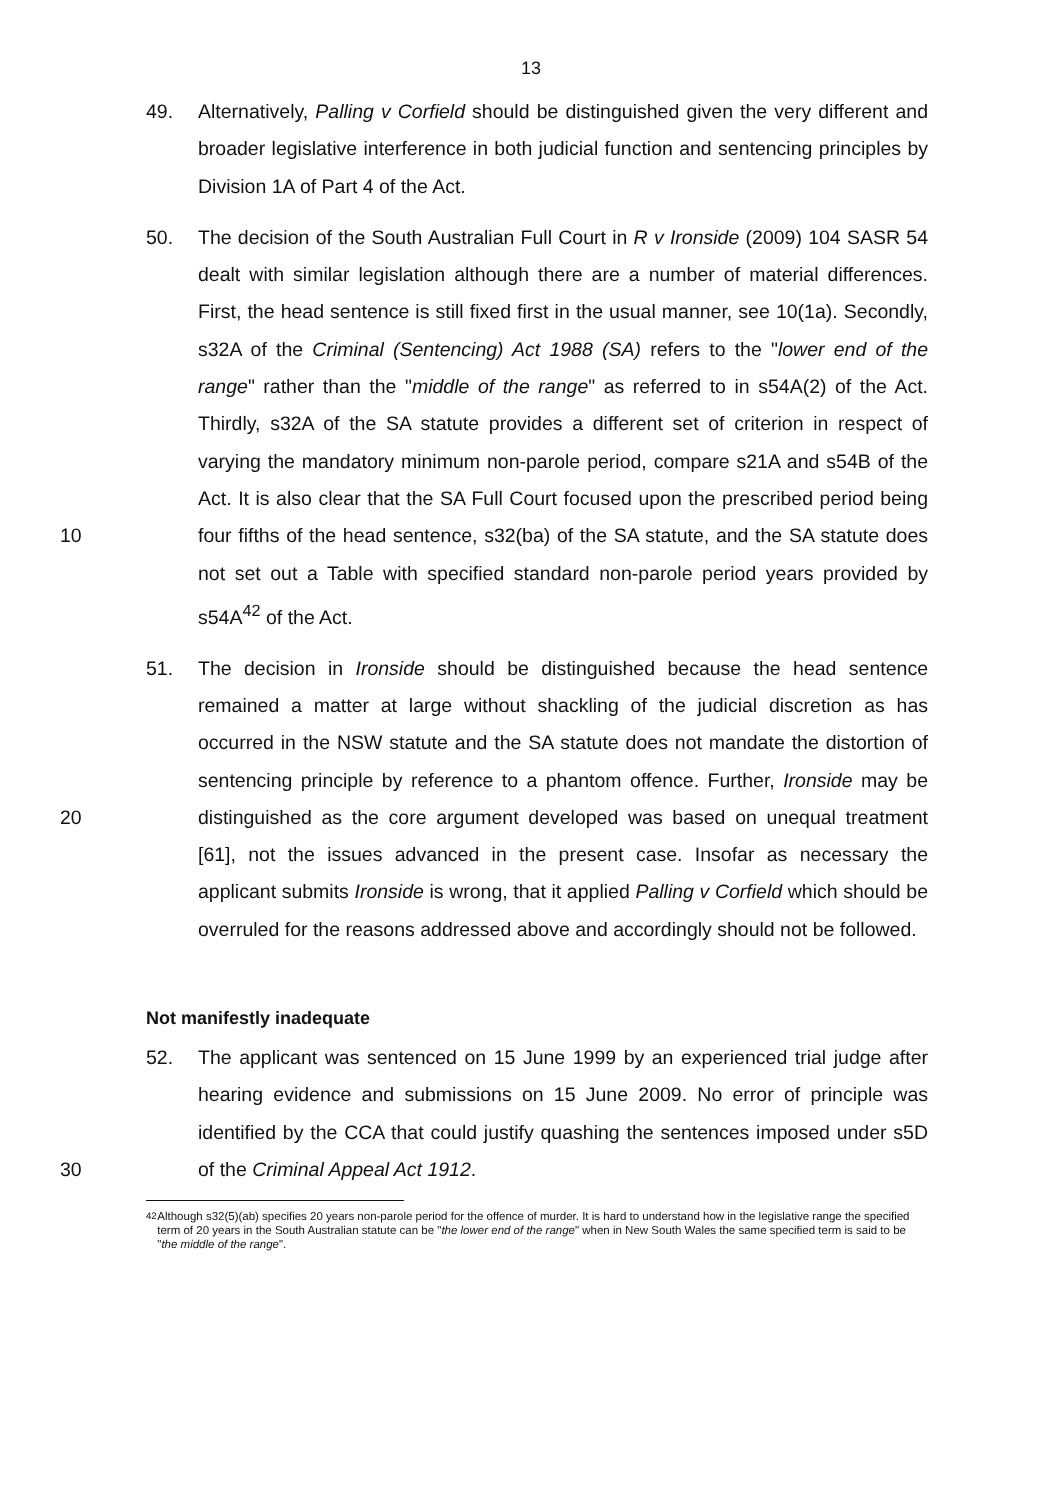13
49. Alternatively, Palling v Corfield should be distinguished given the very different and broader legislative interference in both judicial function and sentencing principles by Division 1A of Part 4 of the Act.
10 50. The decision of the South Australian Full Court in R v Ironside (2009) 104 SASR 54 dealt with similar legislation although there are a number of material differences. First, the head sentence is still fixed first in the usual manner, see 10(1a). Secondly, s32A of the Criminal (Sentencing) Act 1988 (SA) refers to the "lower end of the range" rather than the "middle of the range" as referred to in s54A(2) of the Act. Thirdly, s32A of the SA statute provides a different set of criterion in respect of varying the mandatory minimum non-parole period, compare s21A and s54B of the Act. It is also clear that the SA Full Court focused upon the prescribed period being four fifths of the head sentence, s32(ba) of the SA statute, and the SA statute does not set out a Table with specified standard non-parole period years provided by s54A<sup>42</sup> of the Act.
20 51. The decision in Ironside should be distinguished because the head sentence remained a matter at large without shackling of the judicial discretion as has occurred in the NSW statute and the SA statute does not mandate the distortion of sentencing principle by reference to a phantom offence. Further, Ironside may be distinguished as the core argument developed was based on unequal treatment [61], not the issues advanced in the present case. Insofar as necessary the applicant submits Ironside is wrong, that it applied Palling v Corfield which should be overruled for the reasons addressed above and accordingly should not be followed.
Not manifestly inadequate
30 52. The applicant was sentenced on 15 June 1999 by an experienced trial judge after hearing evidence and submissions on 15 June 2009. No error of principle was identified by the CCA that could justify quashing the sentences imposed under s5D of the Criminal Appeal Act 1912.
<sup>42</sup> Although s32(5)(ab) specifies 20 years non-parole period for the offence of murder. It is hard to understand how in the legislative range the specified term of 20 years in the South Australian statute can be "the lower end of the range" when in New South Wales the same specified term is said to be "the middle of the range".